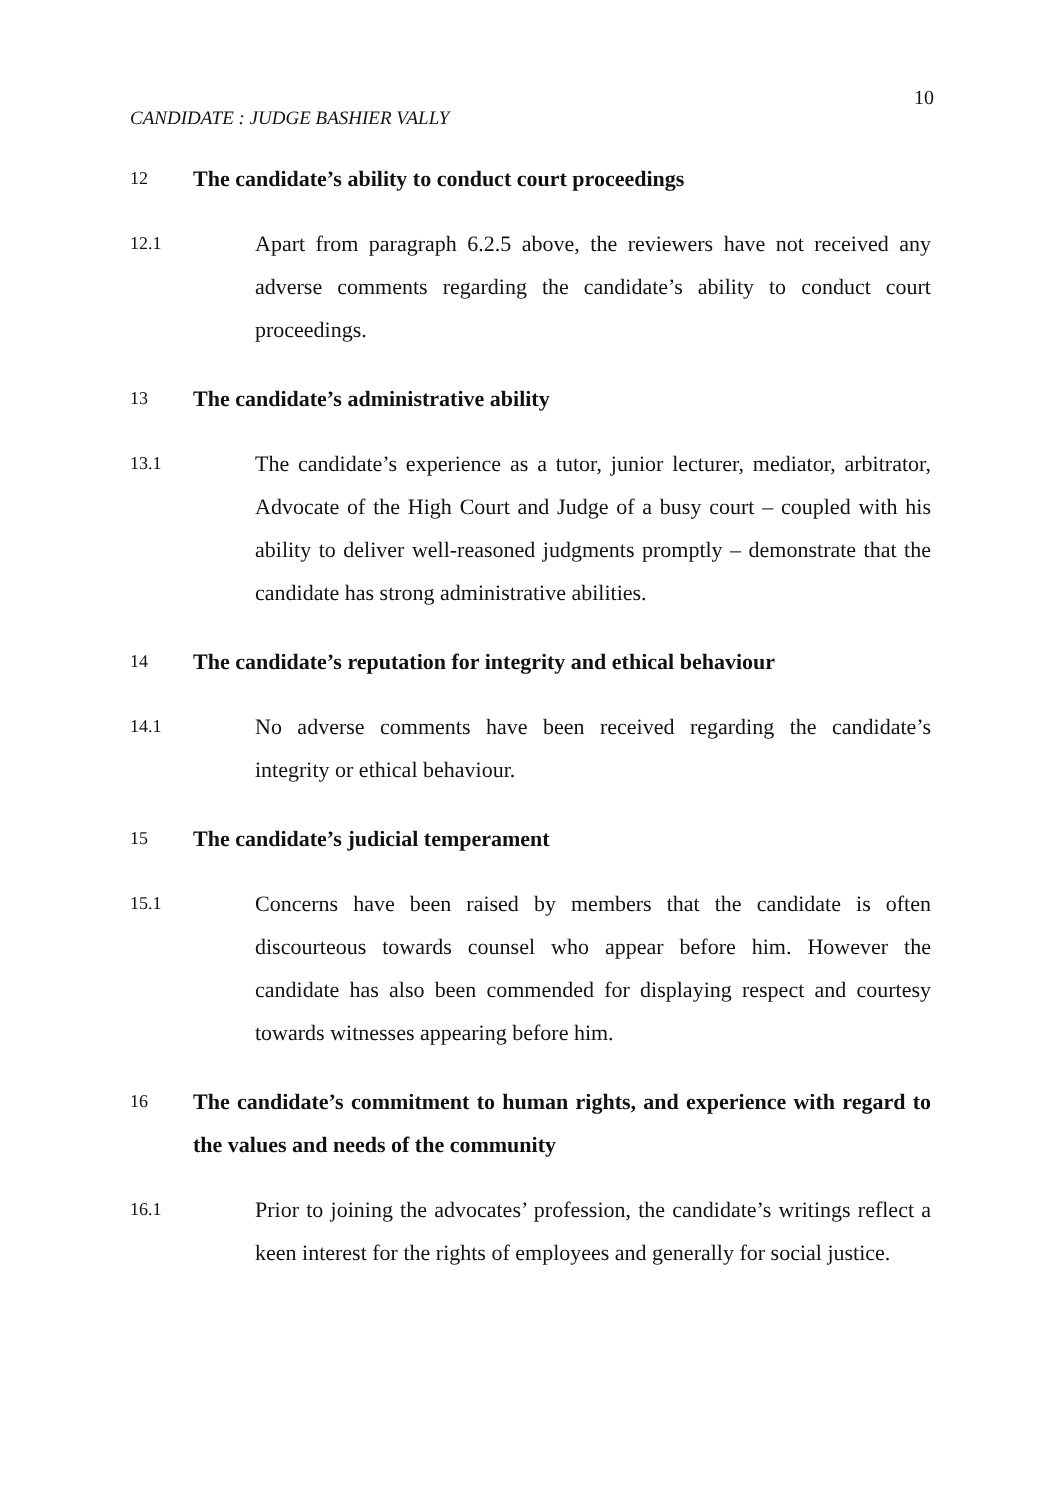10
CANDIDATE : JUDGE BASHIER VALLY
12 The candidate’s ability to conduct court proceedings
12.1 Apart from paragraph 6.2.5 above, the reviewers have not received any adverse comments regarding the candidate’s ability to conduct court proceedings.
13 The candidate’s administrative ability
13.1 The candidate’s experience as a tutor, junior lecturer, mediator, arbitrator, Advocate of the High Court and Judge of a busy court – coupled with his ability to deliver well-reasoned judgments promptly – demonstrate that the candidate has strong administrative abilities.
14 The candidate’s reputation for integrity and ethical behaviour
14.1 No adverse comments have been received regarding the candidate’s integrity or ethical behaviour.
15 The candidate’s judicial temperament
15.1 Concerns have been raised by members that the candidate is often discourteous towards counsel who appear before him. However the candidate has also been commended for displaying respect and courtesy towards witnesses appearing before him.
16 The candidate’s commitment to human rights, and experience with regard to the values and needs of the community
16.1 Prior to joining the advocates’ profession, the candidate’s writings reflect a keen interest for the rights of employees and generally for social justice.